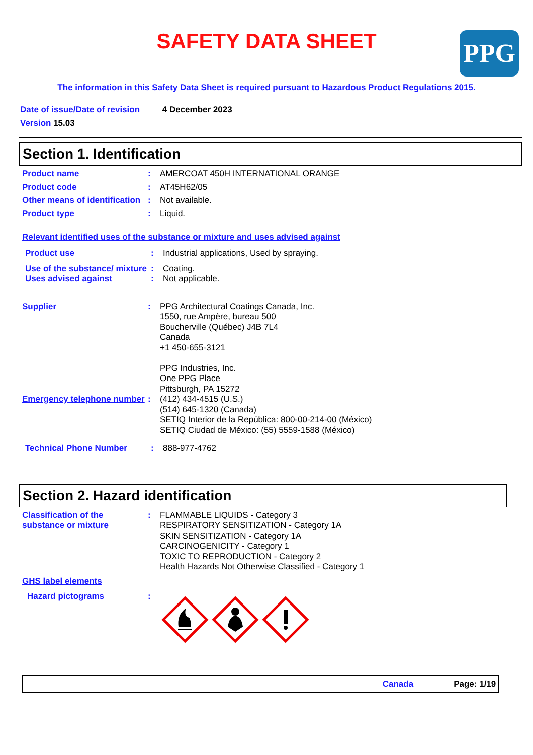SAFETY DATA SHEET
PPG
The information in this Safety Data Sheet is required pursuant to Hazardous Product Regulations 2015.
Date of issue/Date of revision 4 December 2023
Version 15.03
Section 1. Identification
Product name : AMERCOAT 450H INTERNATIONAL ORANGE
Product code : AT45H62/05
Other means of identification
: Not available.
Product type : Liquid.
Relevant identified uses of the substance or mixture and uses advised against
Product use : Industrial applications, Used by spraying.
Use of the substance/ mixture
: Coating.
Uses advised against : Not applicable.
Supplier : PPG Architectural Coatings Canada, Inc.
1550, rue Ampère, bureau 500
Boucherville (Québec) J4B 7L4
Canada
+1 450-655-3121
PPG Industries, Inc.
One PPG Place
Pittsburgh, PA 15272
Emergency telephone number
: (412) 434-4515 (U.S.)
(514) 645-1320 (Canada)
SETIQ Interior de la República: 800-00-214-00 (México)
SETIQ Ciudad de México: (55) 5559-1588 (México)
Technical Phone Number : 888-977-4762
Section 2. Hazard identification
Classification of the substance or mixture
: FLAMMABLE LIQUIDS - Category 3
RESPIRATORY SENSITIZATION - Category 1A
SKIN SENSITIZATION - Category 1A
CARCINOGENICITY - Category 1
TOXIC TO REPRODUCTION - Category 2
Health Hazards Not Otherwise Classified - Category 1
GHS label elements
Hazard pictograms :
Canada Page: 1/19